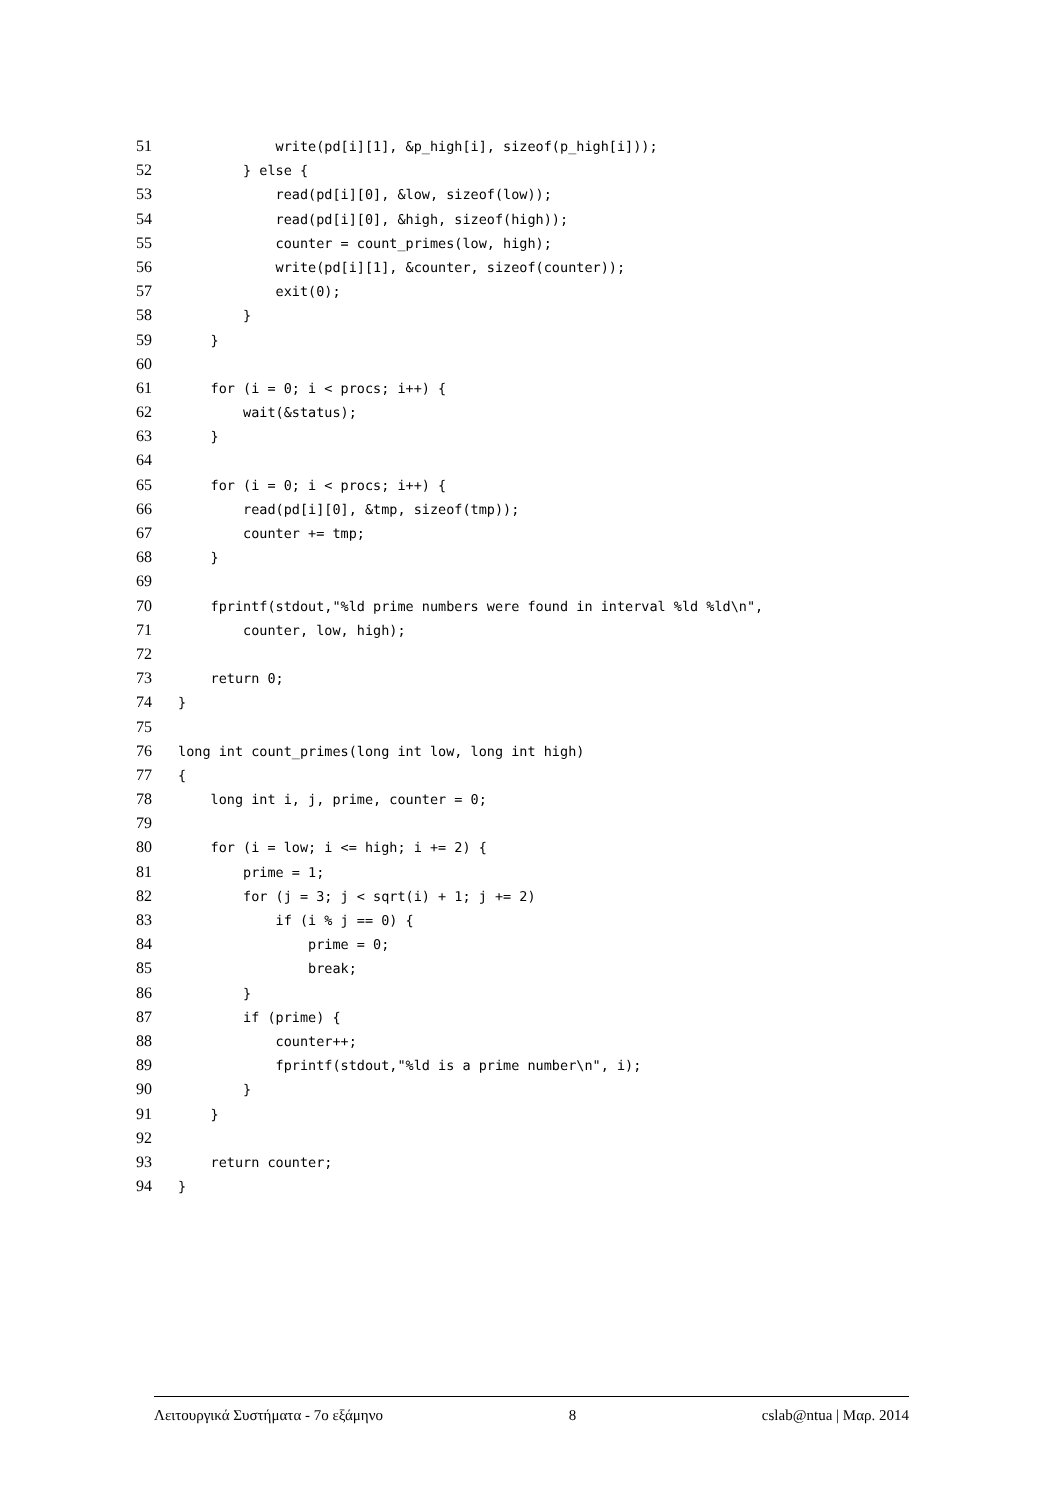51 write(pd[i][1], &p_high[i], sizeof(p_high[i]));
52 } else {
53 read(pd[i][0], &low, sizeof(low));
54 read(pd[i][0], &high, sizeof(high));
55 counter = count_primes(low, high);
56 write(pd[i][1], &counter, sizeof(counter));
57 exit(0);
58 }
59 }
60
61 for (i = 0; i < procs; i++) {
62 wait(&status);
63 }
64
65 for (i = 0; i < procs; i++) {
66 read(pd[i][0], &tmp, sizeof(tmp));
67 counter += tmp;
68 }
69
70 fprintf(stdout,"%ld prime numbers were found in interval %ld %ld\n",
71 counter, low, high);
72
73 return 0;
74 }
75
76 long int count_primes(long int low, long int high)
77 {
78 long int i, j, prime, counter = 0;
79
80 for (i = low; i <= high; i += 2) {
81 prime = 1;
82 for (j = 3; j < sqrt(i) + 1; j += 2)
83 if (i % j == 0) {
84 prime = 0;
85 break;
86 }
87 if (prime) {
88 counter++;
89 fprintf(stdout,"%ld is a prime number\n", i);
90 }
91 }
92
93 return counter;
94 }
Λειτουργικά Συστήματα - 7ο εξάμηνο 8 cslab@ntua | Μαρ. 2014